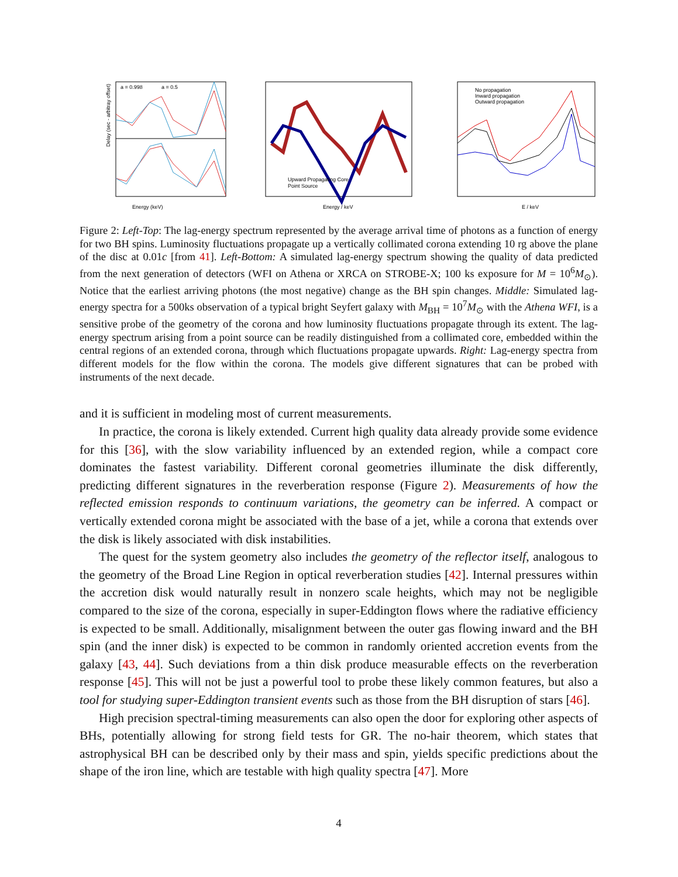a = 0.998
a = 0.5
Energy (keV)
Delay (sec - arbitray offset)
Upward Propagating Core
Point Source
Energy / keV
No propagation
Inward propagation
Outward propagation
E / keV
Figure 2: Left-Top: The lag-energy spectrum represented by the average arrival time of photons as a function of energy for two BH spins. Luminosity fluctuations propagate up a vertically collimated corona extending 10 rg above the plane of the disc at 0.01c [from 41]. Left-Bottom: A simulated lag-energy spectrum showing the quality of data predicted from the next generation of detectors (WFI on Athena or XRCA on STROBE-X; 100 ks exposure for M = 10<sup>6</sup>M<sub>⊙</sub>). Notice that the earliest arriving photons (the most negative) change as the BH spin changes. Middle: Simulated lag-energy spectra for a 500ks observation of a typical bright Seyfert galaxy with M<sub>BH</sub> = 10<sup>7</sup>M<sub>⊙</sub> with the Athena WFI, is a sensitive probe of the geometry of the corona and how luminosity fluctuations propagate through its extent. The lag-energy spectrum arising from a point source can be readily distinguished from a collimated core, embedded within the central regions of an extended corona, through which fluctuations propagate upwards. Right: Lag-energy spectra from different models for the flow within the corona. The models give different signatures that can be probed with instruments of the next decade.
and it is sufficient in modeling most of current measurements.
In practice, the corona is likely extended. Current high quality data already provide some evidence for this [36], with the slow variability influenced by an extended region, while a compact core dominates the fastest variability. Different coronal geometries illuminate the disk differently, predicting different signatures in the reverberation response (Figure 2). Measurements of how the reflected emission responds to continuum variations, the geometry can be inferred. A compact or vertically extended corona might be associated with the base of a jet, while a corona that extends over the disk is likely associated with disk instabilities.
The quest for the system geometry also includes the geometry of the reflector itself, analogous to the geometry of the Broad Line Region in optical reverberation studies [42]. Internal pressures within the accretion disk would naturally result in nonzero scale heights, which may not be negligible compared to the size of the corona, especially in super-Eddington flows where the radiative efficiency is expected to be small. Additionally, misalignment between the outer gas flowing inward and the BH spin (and the inner disk) is expected to be common in randomly oriented accretion events from the galaxy [43, 44]. Such deviations from a thin disk produce measurable effects on the reverberation response [45]. This will not be just a powerful tool to probe these likely common features, but also a tool for studying super-Eddington transient events such as those from the BH disruption of stars [46].
High precision spectral-timing measurements can also open the door for exploring other aspects of BHs, potentially allowing for strong field tests for GR. The no-hair theorem, which states that astrophysical BH can be described only by their mass and spin, yields specific predictions about the shape of the iron line, which are testable with high quality spectra [47]. More
4